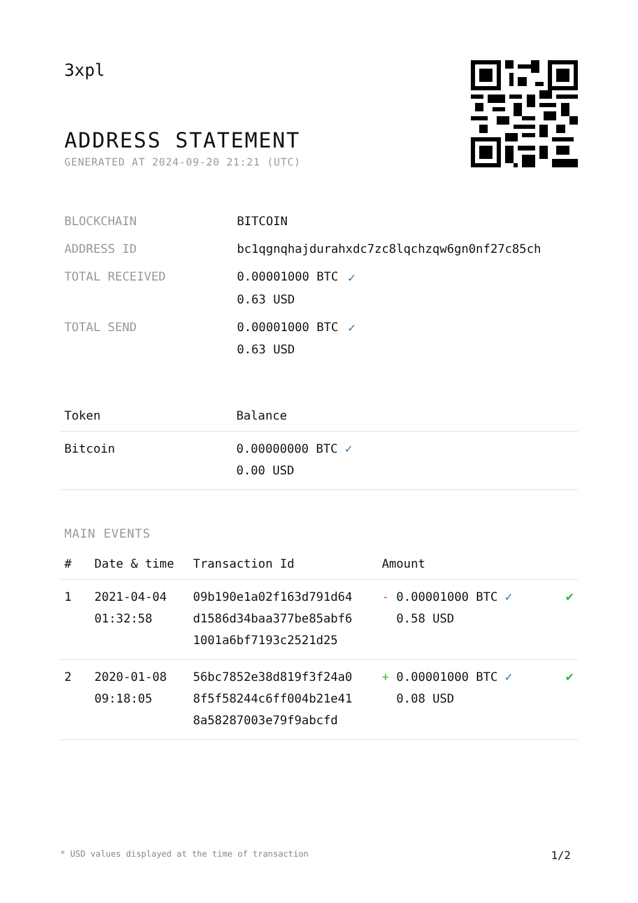3xpl
ADDRESS STATEMENT
GENERATED AT 2024-09-20 21:21 (UTC)
| BLOCKCHAIN | BITCOIN |
| ADDRESS ID | bc1qgnqhajdurahxdc7zc8lqchzqw6gn0nf27c85ch |
| TOTAL RECEIVED | 0.00001000 BTC ✓ 0.63 USD |
| TOTAL SEND | 0.00001000 BTC ✓ 0.63 USD |
| Token | Balance |
| --- | --- |
| Bitcoin | 0.00000000 BTC ✓ 0.00 USD |
MAIN EVENTS
| # | Date & time | Transaction Id | Amount | |
| --- | --- | --- | --- | --- |
| 1 | 2021-04-04 01:32:58 | 09b190e1a02f163d791d64 d1586d34baa377be85abf6 1001a6bf7193c2521d25 | - 0.00001000 BTC ✓ 0.58 USD | ✔ |
| 2 | 2020-01-08 09:18:05 | 56bc7852e38d819f3f24a0 8f5f58244c6ff004b21e41 8a58287003e79f9abcfd | + 0.00001000 BTC ✓ 0.08 USD | ✔ |
* USD values displayed at the time of transaction 1/2